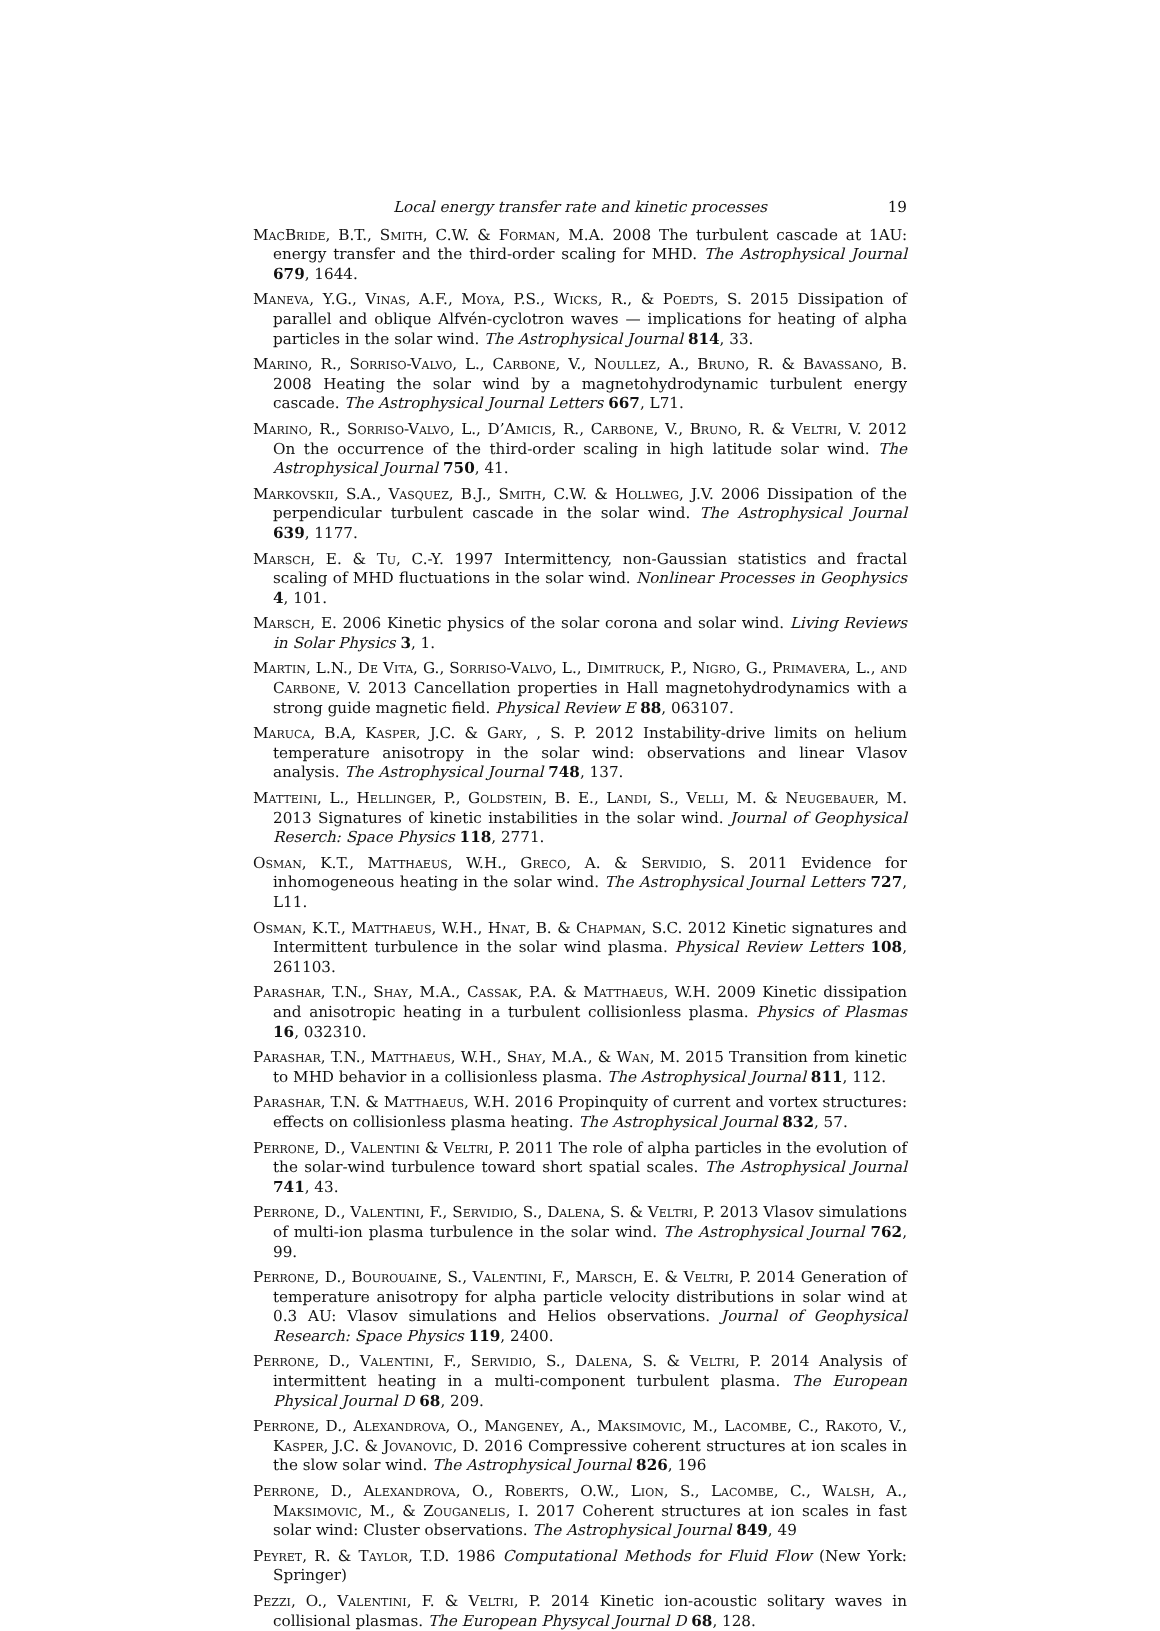Local energy transfer rate and kinetic processes 19
MacBride, B.T., Smith, C.W. & Forman, M.A. 2008 The turbulent cascade at 1AU: energy transfer and the third-order scaling for MHD. The Astrophysical Journal 679, 1644.
Maneva, Y.G., Vinas, A.F., Moya, P.S., Wicks, R., & Poedts, S. 2015 Dissipation of parallel and oblique Alfvén-cyclotron waves — implications for heating of alpha particles in the solar wind. The Astrophysical Journal 814, 33.
Marino, R., Sorriso-Valvo, L., Carbone, V., Noullez, A., Bruno, R. & Bavassano, B. 2008 Heating the solar wind by a magnetohydrodynamic turbulent energy cascade. The Astrophysical Journal Letters 667, L71.
Marino, R., Sorriso-Valvo, L., D’Amicis, R., Carbone, V., Bruno, R. & Veltri, V. 2012 On the occurrence of the third-order scaling in high latitude solar wind. The Astrophysical Journal 750, 41.
Markovskii, S.A., Vasquez, B.J., Smith, C.W. & Hollweg, J.V. 2006 Dissipation of the perpendicular turbulent cascade in the solar wind. The Astrophysical Journal 639, 1177.
Marsch, E. & Tu, C.-Y. 1997 Intermittency, non-Gaussian statistics and fractal scaling of MHD fluctuations in the solar wind. Nonlinear Processes in Geophysics 4, 101.
Marsch, E. 2006 Kinetic physics of the solar corona and solar wind. Living Reviews in Solar Physics 3, 1.
Martin, L.N., De Vita, G., Sorriso-Valvo, L., Dimitruck, P., Nigro, G., Primavera, L., and Carbone, V. 2013 Cancellation properties in Hall magnetohydrodynamics with a strong guide magnetic field. Physical Review E 88, 063107.
Maruca, B.A, Kasper, J.C. & Gary, , S. P. 2012 Instability-drive limits on helium temperature anisotropy in the solar wind: observations and linear Vlasov analysis. The Astrophysical Journal 748, 137.
Matteini, L., Hellinger, P., Goldstein, B. E., Landi, S., Velli, M. & Neugebauer, M. 2013 Signatures of kinetic instabilities in the solar wind. Journal of Geophysical Reserch: Space Physics 118, 2771.
Osman, K.T., Matthaeus, W.H., Greco, A. & Servidio, S. 2011 Evidence for inhomogeneous heating in the solar wind. The Astrophysical Journal Letters 727, L11.
Osman, K.T., Matthaeus, W.H., Hnat, B. & Chapman, S.C. 2012 Kinetic signatures and Intermittent turbulence in the solar wind plasma. Physical Review Letters 108, 261103.
Parashar, T.N., Shay, M.A., Cassak, P.A. & Matthaeus, W.H. 2009 Kinetic dissipation and anisotropic heating in a turbulent collisionless plasma. Physics of Plasmas 16, 032310.
Parashar, T.N., Matthaeus, W.H., Shay, M.A., & Wan, M. 2015 Transition from kinetic to MHD behavior in a collisionless plasma. The Astrophysical Journal 811, 112.
Parashar, T.N. & Matthaeus, W.H. 2016 Propinquity of current and vortex structures: effects on collisionless plasma heating. The Astrophysical Journal 832, 57.
Perrone, D., Valentini & Veltri, P. 2011 The role of alpha particles in the evolution of the solar-wind turbulence toward short spatial scales. The Astrophysical Journal 741, 43.
Perrone, D., Valentini, F., Servidio, S., Dalena, S. & Veltri, P. 2013 Vlasov simulations of multi-ion plasma turbulence in the solar wind. The Astrophysical Journal 762, 99.
Perrone, D., Bourouaine, S., Valentini, F., Marsch, E. & Veltri, P. 2014 Generation of temperature anisotropy for alpha particle velocity distributions in solar wind at 0.3 AU: Vlasov simulations and Helios observations. Journal of Geophysical Research: Space Physics 119, 2400.
Perrone, D., Valentini, F., Servidio, S., Dalena, S. & Veltri, P. 2014 Analysis of intermittent heating in a multi-component turbulent plasma. The European Physical Journal D 68, 209.
Perrone, D., Alexandrova, O., Mangeney, A., Maksimovic, M., Lacombe, C., Rakoto, V., Kasper, J.C. & Jovanovic, D. 2016 Compressive coherent structures at ion scales in the slow solar wind. The Astrophysical Journal 826, 196
Perrone, D., Alexandrova, O., Roberts, O.W., Lion, S., Lacombe, C., Walsh, A., Maksimovic, M., & Zouganelis, I. 2017 Coherent structures at ion scales in fast solar wind: Cluster observations. The Astrophysical Journal 849, 49
Peyret, R. & Taylor, T.D. 1986 Computational Methods for Fluid Flow (New York: Springer)
Pezzi, O., Valentini, F. & Veltri, P. 2014 Kinetic ion-acoustic solitary waves in collisional plasmas. The European Physycal Journal D 68, 128.